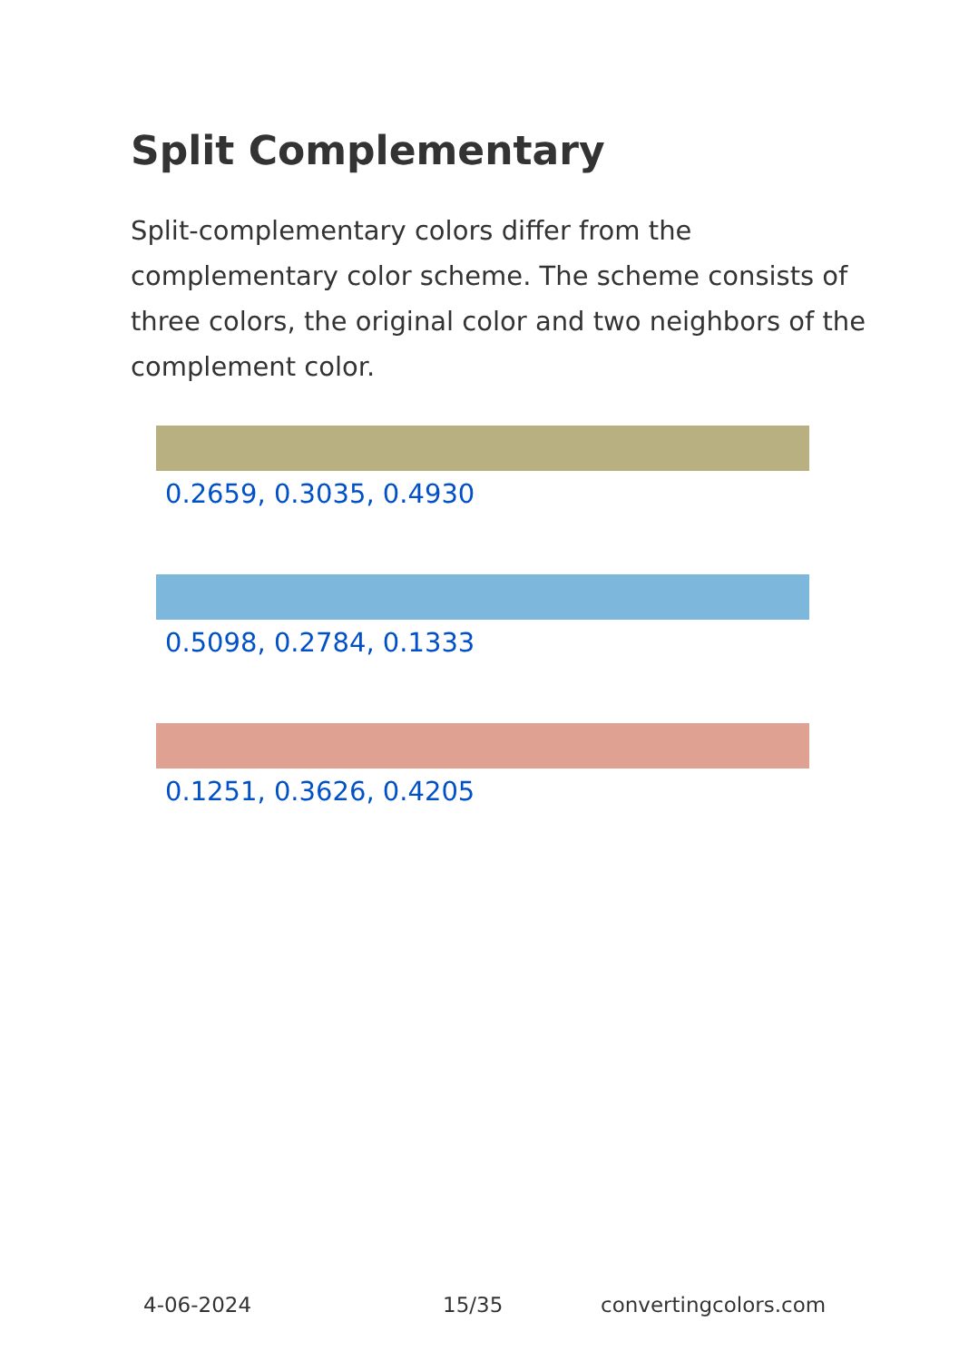Split Complementary
Split-complementary colors differ from the complementary color scheme. The scheme consists of three colors, the original color and two neighbors of the complement color.
0.2659, 0.3035, 0.4930
0.5098, 0.2784, 0.1333
0.1251, 0.3626, 0.4205
4-06-2024 15/35 convertingcolors.com